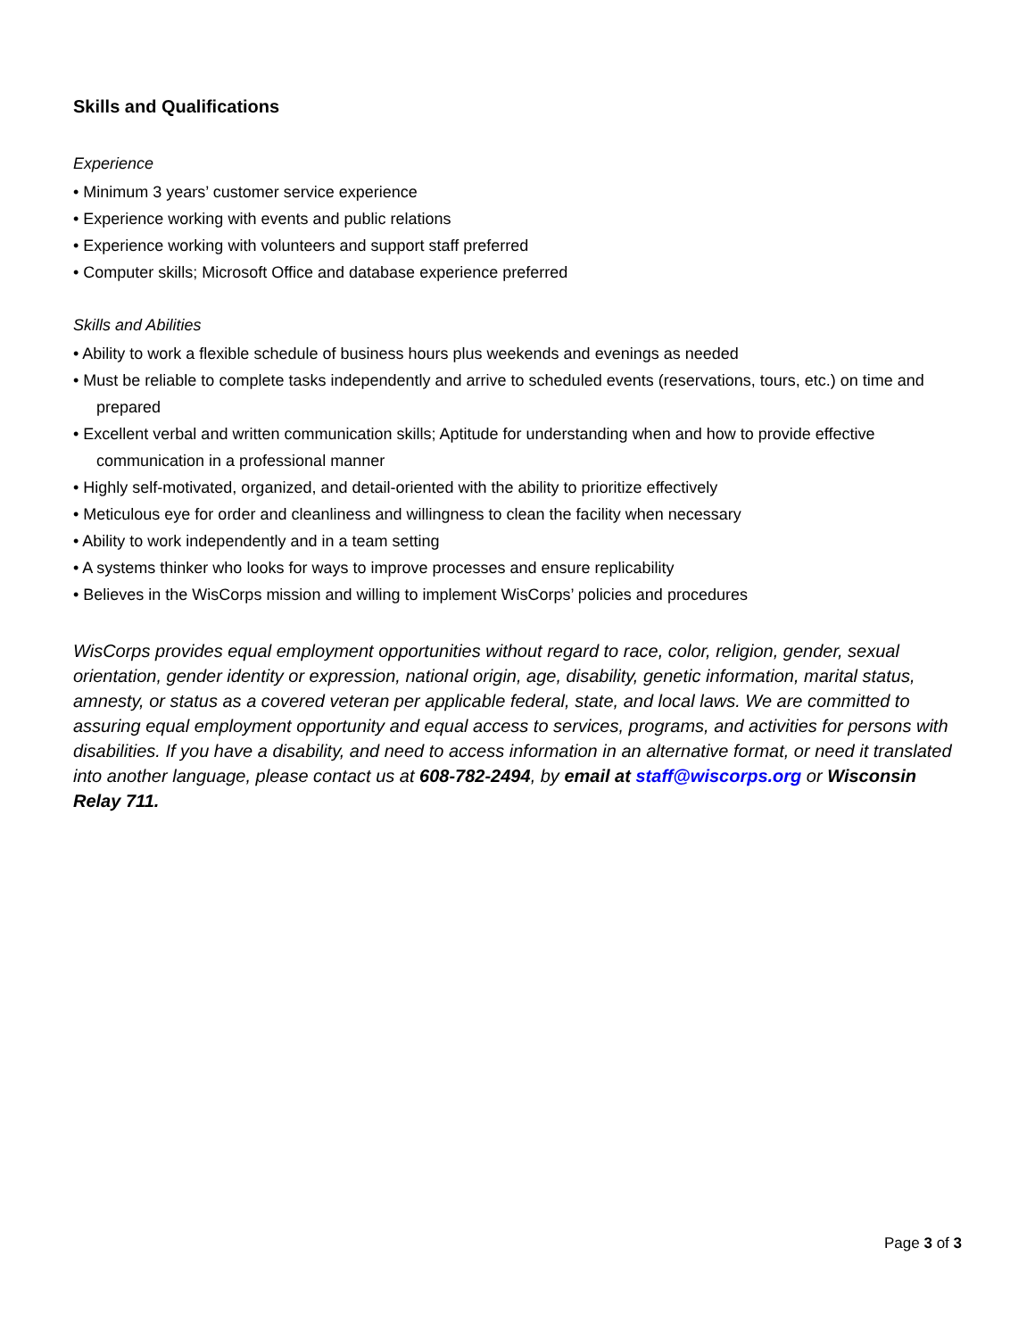Skills and Qualifications
Experience
• Minimum 3 years’ customer service experience
• Experience working with events and public relations
• Experience working with volunteers and support staff preferred
• Computer skills; Microsoft Office and database experience preferred
Skills and Abilities
• Ability to work a flexible schedule of business hours plus weekends and evenings as needed
• Must be reliable to complete tasks independently and arrive to scheduled events (reservations, tours, etc.) on time and prepared
• Excellent verbal and written communication skills; Aptitude for understanding when and how to provide effective communication in a professional manner
• Highly self-motivated, organized, and detail-oriented with the ability to prioritize effectively
• Meticulous eye for order and cleanliness and willingness to clean the facility when necessary
• Ability to work independently and in a team setting
• A systems thinker who looks for ways to improve processes and ensure replicability
• Believes in the WisCorps mission and willing to implement WisCorps’ policies and procedures
WisCorps provides equal employment opportunities without regard to race, color, religion, gender, sexual orientation, gender identity or expression, national origin, age, disability, genetic information, marital status, amnesty, or status as a covered veteran per applicable federal, state, and local laws. We are committed to assuring equal employment opportunity and equal access to services, programs, and activities for persons with disabilities. If you have a disability, and need to access information in an alternative format, or need it translated into another language, please contact us at 608-782-2494, by email at staff@wiscorps.org or Wisconsin Relay 711.
Page 3 of 3